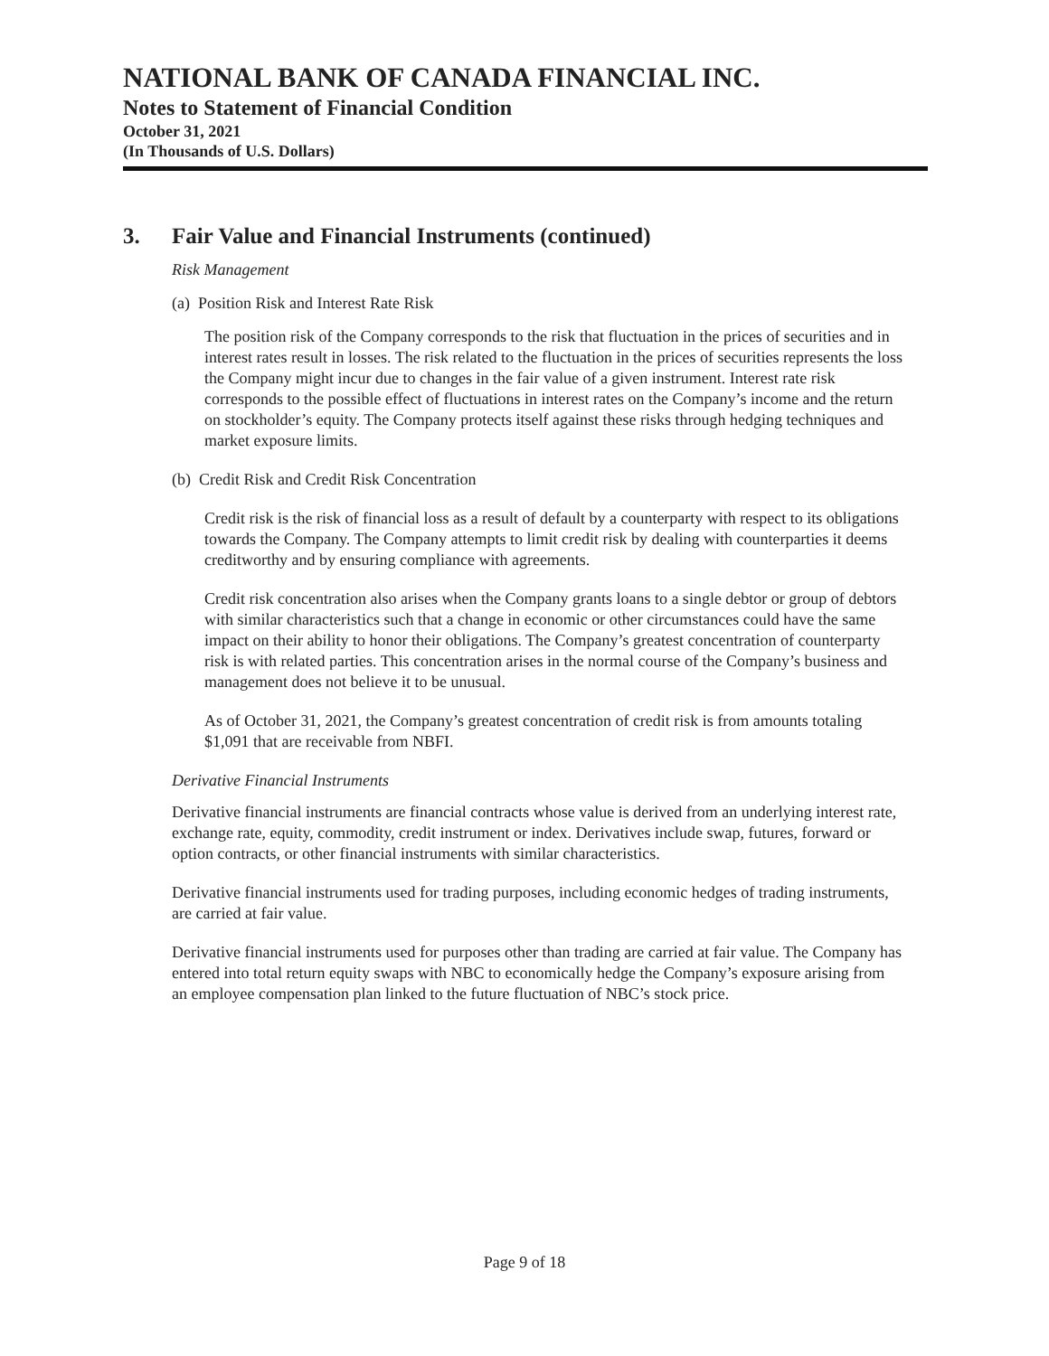NATIONAL BANK OF CANADA FINANCIAL INC.
Notes to Statement of Financial Condition
October 31, 2021
(In Thousands of U.S. Dollars)
3. Fair Value and Financial Instruments (continued)
Risk Management
(a) Position Risk and Interest Rate Risk
The position risk of the Company corresponds to the risk that fluctuation in the prices of securities and in interest rates result in losses. The risk related to the fluctuation in the prices of securities represents the loss the Company might incur due to changes in the fair value of a given instrument. Interest rate risk corresponds to the possible effect of fluctuations in interest rates on the Company’s income and the return on stockholder’s equity. The Company protects itself against these risks through hedging techniques and market exposure limits.
(b) Credit Risk and Credit Risk Concentration
Credit risk is the risk of financial loss as a result of default by a counterparty with respect to its obligations towards the Company. The Company attempts to limit credit risk by dealing with counterparties it deems creditworthy and by ensuring compliance with agreements.
Credit risk concentration also arises when the Company grants loans to a single debtor or group of debtors with similar characteristics such that a change in economic or other circumstances could have the same impact on their ability to honor their obligations. The Company’s greatest concentration of counterparty risk is with related parties. This concentration arises in the normal course of the Company’s business and management does not believe it to be unusual.
As of October 31, 2021, the Company’s greatest concentration of credit risk is from amounts totaling $1,091 that are receivable from NBFI.
Derivative Financial Instruments
Derivative financial instruments are financial contracts whose value is derived from an underlying interest rate, exchange rate, equity, commodity, credit instrument or index. Derivatives include swap, futures, forward or option contracts, or other financial instruments with similar characteristics.
Derivative financial instruments used for trading purposes, including economic hedges of trading instruments, are carried at fair value.
Derivative financial instruments used for purposes other than trading are carried at fair value. The Company has entered into total return equity swaps with NBC to economically hedge the Company’s exposure arising from an employee compensation plan linked to the future fluctuation of NBC’s stock price.
Page 9 of 18